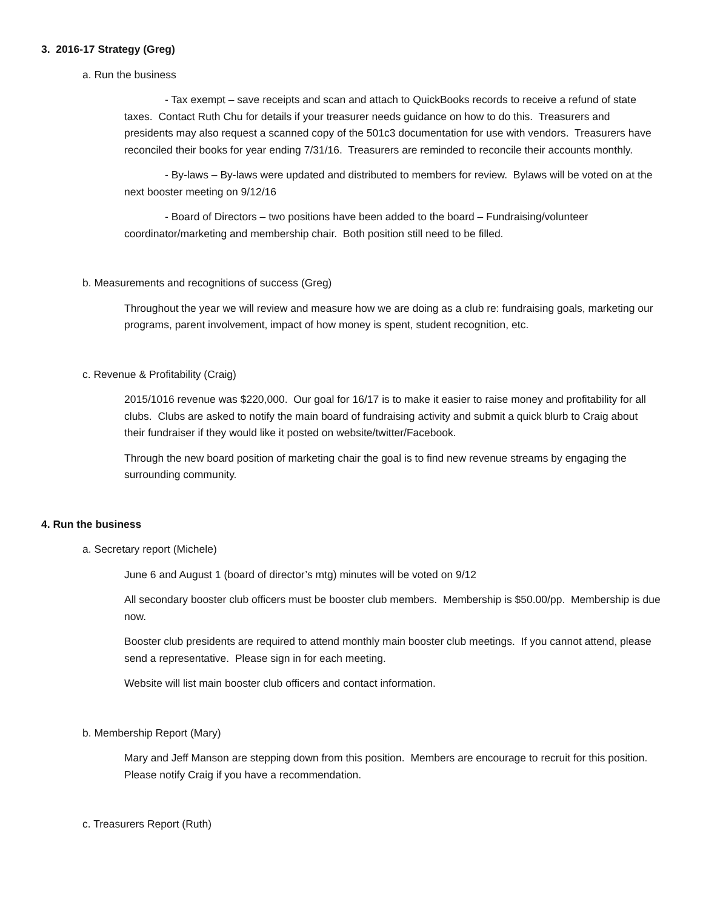3. 2016-17 Strategy (Greg)
a. Run the business
- Tax exempt – save receipts and scan and attach to QuickBooks records to receive a refund of state taxes. Contact Ruth Chu for details if your treasurer needs guidance on how to do this. Treasurers and presidents may also request a scanned copy of the 501c3 documentation for use with vendors. Treasurers have reconciled their books for year ending 7/31/16. Treasurers are reminded to reconcile their accounts monthly.
- By-laws – By-laws were updated and distributed to members for review. Bylaws will be voted on at the next booster meeting on 9/12/16
- Board of Directors – two positions have been added to the board – Fundraising/volunteer coordinator/marketing and membership chair. Both position still need to be filled.
b. Measurements and recognitions of success (Greg)
Throughout the year we will review and measure how we are doing as a club re: fundraising goals, marketing our programs, parent involvement, impact of how money is spent, student recognition, etc.
c. Revenue & Profitability (Craig)
2015/1016 revenue was $220,000. Our goal for 16/17 is to make it easier to raise money and profitability for all clubs. Clubs are asked to notify the main board of fundraising activity and submit a quick blurb to Craig about their fundraiser if they would like it posted on website/twitter/Facebook.
Through the new board position of marketing chair the goal is to find new revenue streams by engaging the surrounding community.
4. Run the business
a. Secretary report (Michele)
June 6 and August 1 (board of director’s mtg) minutes will be voted on 9/12
All secondary booster club officers must be booster club members. Membership is $50.00/pp. Membership is due now.
Booster club presidents are required to attend monthly main booster club meetings. If you cannot attend, please send a representative. Please sign in for each meeting.
Website will list main booster club officers and contact information.
b. Membership Report (Mary)
Mary and Jeff Manson are stepping down from this position. Members are encourage to recruit for this position. Please notify Craig if you have a recommendation.
c. Treasurers Report (Ruth)